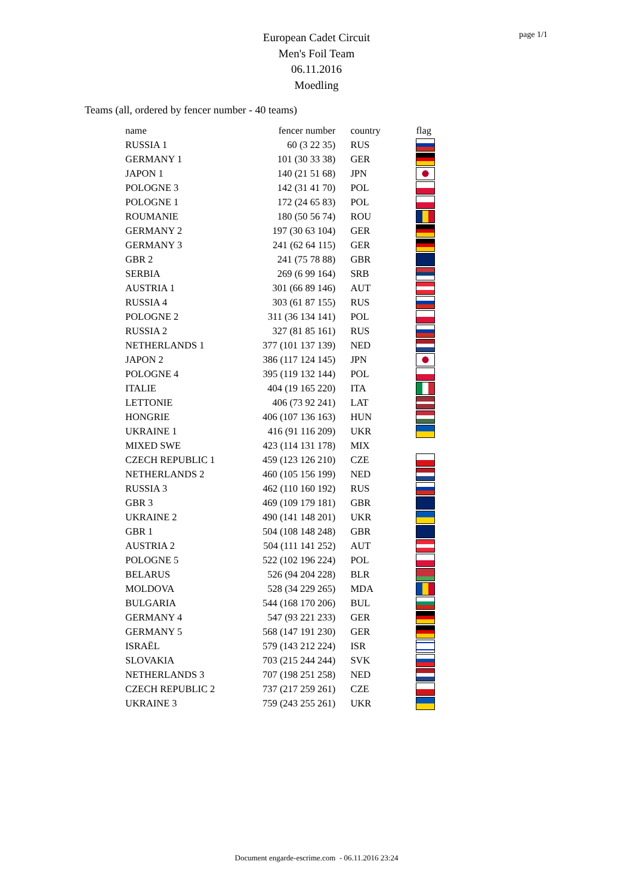page 1/1
European Cadet Circuit
Men's Foil Team
06.11.2016
Moedling
Teams (all, ordered by fencer number - 40 teams)
| name | fencer number | country | flag |
| --- | --- | --- | --- |
| RUSSIA 1 | 60 (3 22 35) | RUS | |
| GERMANY 1 | 101 (30 33 38) | GER | |
| JAPON 1 | 140 (21 51 68) | JPN | |
| POLOGNE 3 | 142 (31 41 70) | POL | |
| POLOGNE 1 | 172 (24 65 83) | POL | |
| ROUMANIE | 180 (50 56 74) | ROU | |
| GERMANY 2 | 197 (30 63 104) | GER | |
| GERMANY 3 | 241 (62 64 115) | GER | |
| GBR 2 | 241 (75 78 88) | GBR | |
| SERBIA | 269 (6 99 164) | SRB | |
| AUSTRIA 1 | 301 (66 89 146) | AUT | |
| RUSSIA 4 | 303 (61 87 155) | RUS | |
| POLOGNE 2 | 311 (36 134 141) | POL | |
| RUSSIA 2 | 327 (81 85 161) | RUS | |
| NETHERLANDS 1 | 377 (101 137 139) | NED | |
| JAPON 2 | 386 (117 124 145) | JPN | |
| POLOGNE 4 | 395 (119 132 144) | POL | |
| ITALIE | 404 (19 165 220) | ITA | |
| LETTONIE | 406 (73 92 241) | LAT | |
| HONGRIE | 406 (107 136 163) | HUN | |
| UKRAINE 1 | 416 (91 116 209) | UKR | |
| MIXED SWE | 423 (114 131 178) | MIX | |
| CZECH REPUBLIC 1 | 459 (123 126 210) | CZE | |
| NETHERLANDS 2 | 460 (105 156 199) | NED | |
| RUSSIA 3 | 462 (110 160 192) | RUS | |
| GBR 3 | 469 (109 179 181) | GBR | |
| UKRAINE 2 | 490 (141 148 201) | UKR | |
| GBR 1 | 504 (108 148 248) | GBR | |
| AUSTRIA 2 | 504 (111 141 252) | AUT | |
| POLOGNE 5 | 522 (102 196 224) | POL | |
| BELARUS | 526 (94 204 228) | BLR | |
| MOLDOVA | 528 (34 229 265) | MDA | |
| BULGARIA | 544 (168 170 206) | BUL | |
| GERMANY 4 | 547 (93 221 233) | GER | |
| GERMANY 5 | 568 (147 191 230) | GER | |
| ISRAËL | 579 (143 212 224) | ISR | |
| SLOVAKIA | 703 (215 244 244) | SVK | |
| NETHERLANDS 3 | 707 (198 251 258) | NED | |
| CZECH REPUBLIC 2 | 737 (217 259 261) | CZE | |
| UKRAINE 3 | 759 (243 255 261) | UKR | |
Document engarde-escrime.com - 06.11.2016 23:24